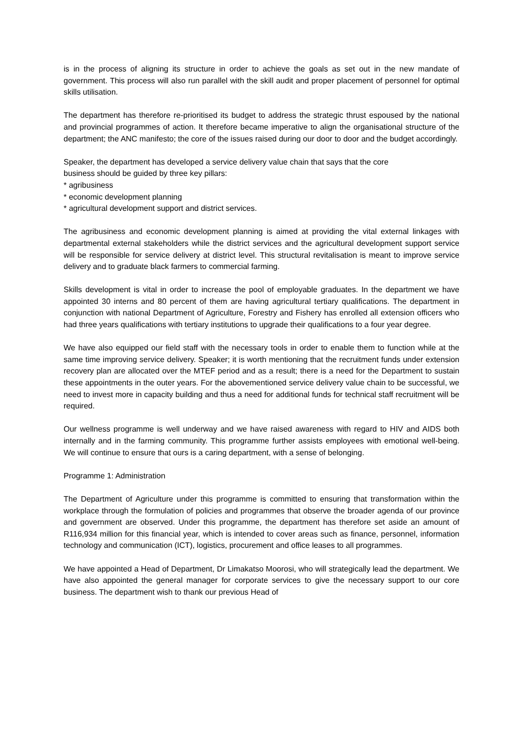is in the process of aligning its structure in order to achieve the goals as set out in the new mandate of government. This process will also run parallel with the skill audit and proper placement of personnel for optimal skills utilisation.
The department has therefore re-prioritised its budget to address the strategic thrust espoused by the national and provincial programmes of action. It therefore became imperative to align the organisational structure of the department; the ANC manifesto; the core of the issues raised during our door to door and the budget accordingly.
Speaker, the department has developed a service delivery value chain that says that the core
business should be guided by three key pillars:
* agribusiness
* economic development planning
* agricultural development support and district services.
The agribusiness and economic development planning is aimed at providing the vital external linkages with departmental external stakeholders while the district services and the agricultural development support service will be responsible for service delivery at district level. This structural revitalisation is meant to improve service delivery and to graduate black farmers to commercial farming.
Skills development is vital in order to increase the pool of employable graduates. In the department we have appointed 30 interns and 80 percent of them are having agricultural tertiary qualifications. The department in conjunction with national Department of Agriculture, Forestry and Fishery has enrolled all extension officers who had three years qualifications with tertiary institutions to upgrade their qualifications to a four year degree.
We have also equipped our field staff with the necessary tools in order to enable them to function while at the same time improving service delivery. Speaker; it is worth mentioning that the recruitment funds under extension recovery plan are allocated over the MTEF period and as a result; there is a need for the Department to sustain these appointments in the outer years. For the abovementioned service delivery value chain to be successful, we need to invest more in capacity building and thus a need for additional funds for technical staff recruitment will be required.
Our wellness programme is well underway and we have raised awareness with regard to HIV and AIDS both internally and in the farming community. This programme further assists employees with emotional well-being. We will continue to ensure that ours is a caring department, with a sense of belonging.
Programme 1: Administration
The Department of Agriculture under this programme is committed to ensuring that transformation within the workplace through the formulation of policies and programmes that observe the broader agenda of our province and government are observed. Under this programme, the department has therefore set aside an amount of R116,934 million for this financial year, which is intended to cover areas such as finance, personnel, information technology and communication (ICT), logistics, procurement and office leases to all programmes.
We have appointed a Head of Department, Dr Limakatso Moorosi, who will strategically lead the department. We have also appointed the general manager for corporate services to give the necessary support to our core business. The department wish to thank our previous Head of